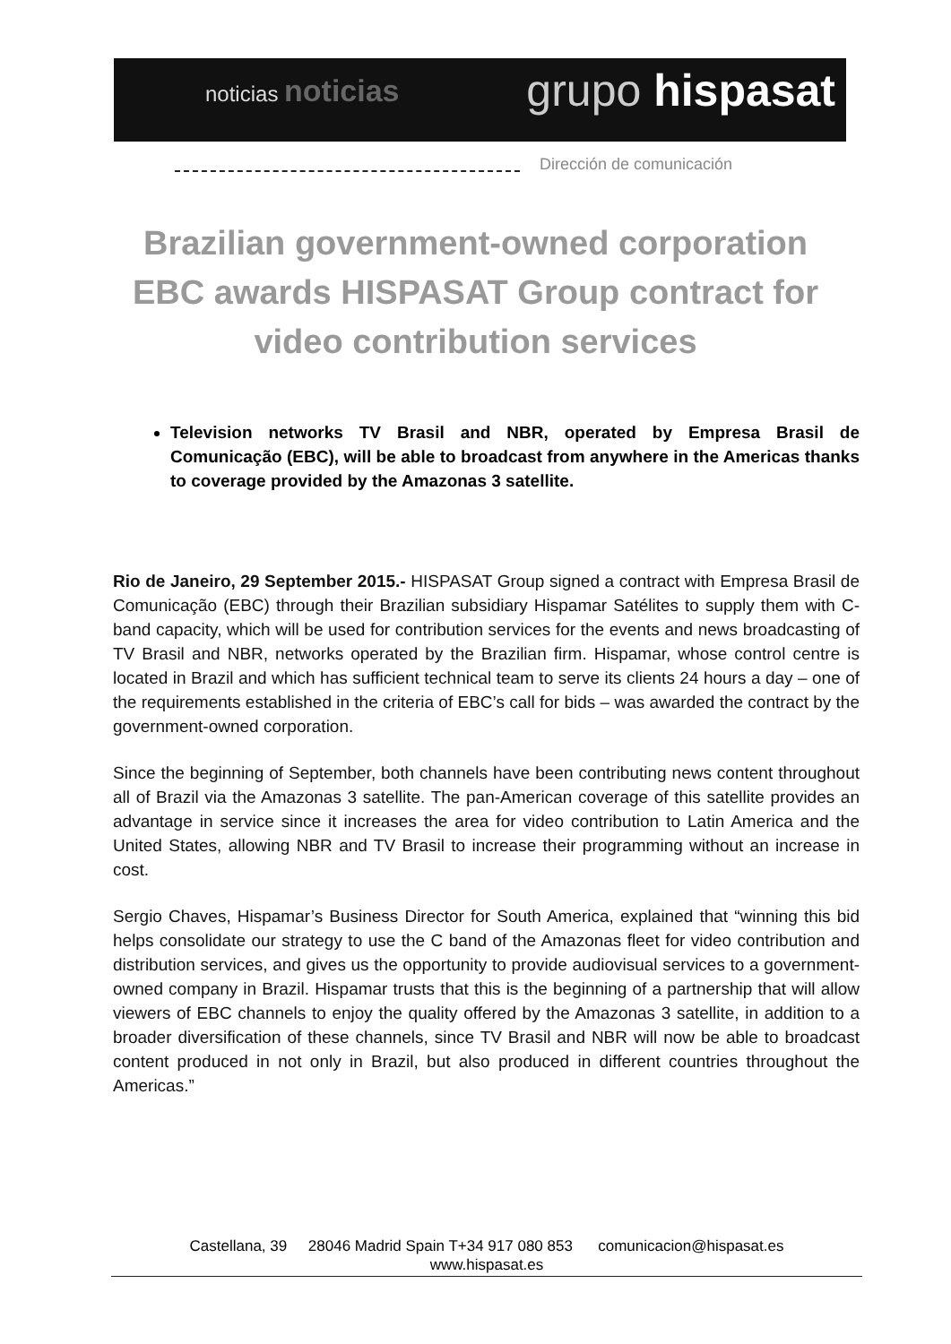noticias noticias
grupo hispasat
Dirección de comunicación
Brazilian government-owned corporation EBC awards HISPASAT Group contract for video contribution services
Television networks TV Brasil and NBR, operated by Empresa Brasil de Comunicação (EBC), will be able to broadcast from anywhere in the Americas thanks to coverage provided by the Amazonas 3 satellite.
Rio de Janeiro, 29 September 2015.- HISPASAT Group signed a contract with Empresa Brasil de Comunicação (EBC) through their Brazilian subsidiary Hispamar Satélites to supply them with C-band capacity, which will be used for contribution services for the events and news broadcasting of TV Brasil and NBR, networks operated by the Brazilian firm. Hispamar, whose control centre is located in Brazil and which has sufficient technical team to serve its clients 24 hours a day – one of the requirements established in the criteria of EBC’s call for bids – was awarded the contract by the government-owned corporation.
Since the beginning of September, both channels have been contributing news content throughout all of Brazil via the Amazonas 3 satellite. The pan-American coverage of this satellite provides an advantage in service since it increases the area for video contribution to Latin America and the United States, allowing NBR and TV Brasil to increase their programming without an increase in cost.
Sergio Chaves, Hispamar’s Business Director for South America, explained that “winning this bid helps consolidate our strategy to use the C band of the Amazonas fleet for video contribution and distribution services, and gives us the opportunity to provide audiovisual services to a government-owned company in Brazil. Hispamar trusts that this is the beginning of a partnership that will allow viewers of EBC channels to enjoy the quality offered by the Amazonas 3 satellite, in addition to a broader diversification of these channels, since TV Brasil and NBR will now be able to broadcast content produced in not only in Brazil, but also produced in different countries throughout the Americas.”
Castellana, 39 28046 Madrid Spain T+34 917 080 853 comunicacion@hispasat.es
www.hispasat.es